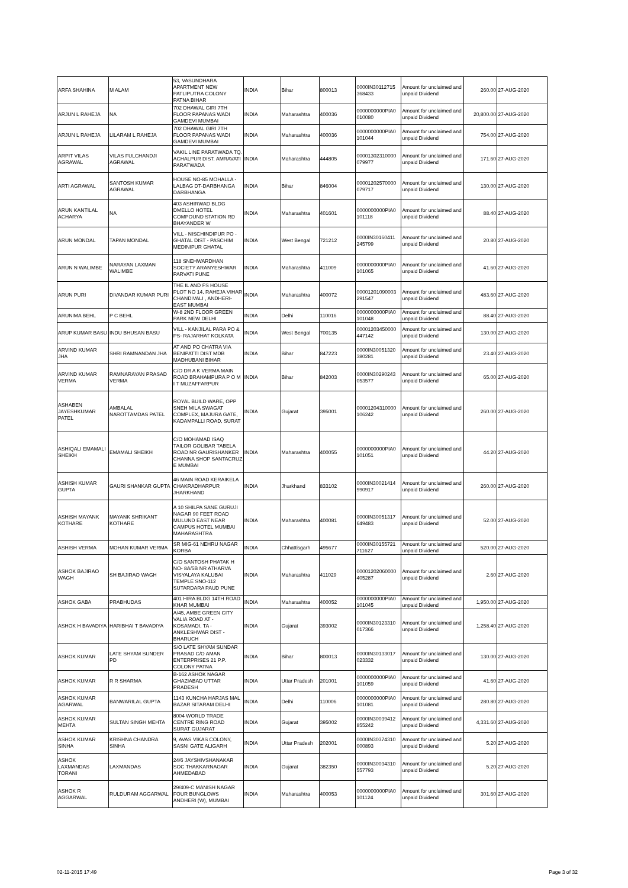| ARFA SHAHINA | M ALAM | 53, VASUNDHARA APARTMENT NEW PATLIPUTRA COLONY PATNA BIHAR | INDIA | Bihar | 800013 | 0000IN30112715 368433 | Amount for unclaimed and unpaid Dividend | 260.00 | 27-AUG-2020 |
| ARJUN L RAHEJA | NA | 702 DHAWAL GIRI 7TH FLOOR PAPANAS WADI GAMDEVI MUMBAI | INDIA | Maharashtra | 400036 | 0000000000PIA0 010080 | Amount for unclaimed and unpaid Dividend | 20,800.00 | 27-AUG-2020 |
| ARJUN L RAHEJA | LILARAM L RAHEJA | 702 DHAWAL GIRI 7TH FLOOR PAPANAS WADI GAMDEVI MUMBAI | INDIA | Maharashtra | 400036 | 0000000000PIA0 101044 | Amount for unclaimed and unpaid Dividend | 754.00 | 27-AUG-2020 |
| ARPIT VILAS AGRAWAL | VILAS FULCHANDJI AGRAWAL | VAKIL LINE PARATWADA TQ. ACHALPUR DIST. AMRAVATI PARATWADA | INDIA | Maharashtra | 444805 | 00001302310000 079977 | Amount for unclaimed and unpaid Dividend | 171.60 | 27-AUG-2020 |
| ARTI AGRAWAL | SANTOSH KUMAR AGRAWAL | HOUSE NO-85 MOHALLA - LALBAG DT-DARBHANGA DARBHANGA | INDIA | Bihar | 846004 | 00001202570000 079717 | Amount for unclaimed and unpaid Dividend | 130.00 | 27-AUG-2020 |
| ARUN KANTILAL ACHARYA | NA | 403 ASHIRWAD BLDG DMELLO HOTEL COMPOUND STATION RD BHAYANDER W | INDIA | Maharashtra | 401601 | 0000000000PIA0 101118 | Amount for unclaimed and unpaid Dividend | 88.40 | 27-AUG-2020 |
| ARUN MONDAL | TAPAN MONDAL | VILL - NISCHINDIPUR PO - GHATAL DIST - PASCHIM MEDINIPUR GHATAL | INDIA | West Bengal | 721212 | 0000IN30160411 245799 | Amount for unclaimed and unpaid Dividend | 20.80 | 27-AUG-2020 |
| ARUN N WALIMBE | NARAYAN LAXMAN WALIMBE | 118 SNEHWARDHAN SOCIETY ARANYESHWAR PARVATI PUNE | INDIA | Maharashtra | 411009 | 0000000000PIA0 101065 | Amount for unclaimed and unpaid Dividend | 41.60 | 27-AUG-2020 |
| ARUN PURI | DIVANDAR KUMAR PURI | THE IL AND FS HOUSE PLOT NO 14, RAHEJA VIHAR CHANDIVALI , ANDHERI-EAST MUMBAI | INDIA | Maharashtra | 400072 | 00001201090003 291547 | Amount for unclaimed and unpaid Dividend | 483.60 | 27-AUG-2020 |
| ARUNIMA BEHL | P C BEHL | W-8 2ND FLOOR GREEN PARK NEW DELHI | INDIA | Delhi | 110016 | 0000000000PIA0 101048 | Amount for unclaimed and unpaid Dividend | 88.40 | 27-AUG-2020 |
| ARUP KUMAR BASU | INDU BHUSAN BASU | VILL - KANJILAL PARA PO & PS- RAJARHAT KOLKATA | INDIA | West Bengal | 700135 | 00001203450000 447142 | Amount for unclaimed and unpaid Dividend | 130.00 | 27-AUG-2020 |
| ARVIND KUMAR JHA | SHRI RAMNANDAN JHA | AT AND PO CHATRA VIA BENIPATTI DIST MDB MADHUBANI BIHAR | INDIA | Bihar | 847223 | 0000IN30051320 380281 | Amount for unclaimed and unpaid Dividend | 23.40 | 27-AUG-2020 |
| ARVIND KUMAR VERMA | RAMNARAYAN PRASAD VERMA | C/O DR A K VERMA MAIN ROAD BRAHAMPURA P O M I T MUZAFFARPUR | INDIA | Bihar | 842003 | 0000IN30290243 053577 | Amount for unclaimed and unpaid Dividend | 65.00 | 27-AUG-2020 |
| ASHABEN JAYESHKUMAR PATEL | AMBALAL NAROTTAMDAS PATEL | ROYAL BUILD WARE, OPP SNEH MILA SWAGAT COMPLEX, MAJURA GATE, KADAMPALLI ROAD, SURAT | INDIA | Gujarat | 395001 | 00001204310000 106242 | Amount for unclaimed and unpaid Dividend | 260.00 | 27-AUG-2020 |
| ASHIQALI EMAMALI SHEIKH | EMAMALI SHEIKH | C/O MOHAMAD ISAQ TAILOR GOLIBAR TABELA ROAD NR GAURISHANKER CHANNA SHOP SANTACRUZ E MUMBAI | INDIA | Maharashtra | 400055 | 0000000000PIA0 101051 | Amount for unclaimed and unpaid Dividend | 44.20 | 27-AUG-2020 |
| ASHISH KUMAR GUPTA | GAURI SHANKAR GUPTA | 46 MAIN ROAD KERAIKELA CHAKRADHARPUR JHARKHAND | INDIA | Jharkhand | 833102 | 0000IN30021414 990917 | Amount for unclaimed and unpaid Dividend | 260.00 | 27-AUG-2020 |
| ASHISH MAYANK KOTHARE | MAYANK SHRIKANT KOTHARE | A 10 SHILPA SANE GURUJI NAGAR 90 FEET ROAD MULUND EAST NEAR CAMPUS HOTEL MUMBAI MAHARASHTRA | INDIA | Maharashtra | 400081 | 0000IN30051317 649483 | Amount for unclaimed and unpaid Dividend | 52.00 | 27-AUG-2020 |
| ASHISH VERMA | MOHAN KUMAR VERMA | SR MIG-61 NEHRU NAGAR KORBA | INDIA | Chhattisgarh | 495677 | 0000IN30155721 711627 | Amount for unclaimed and unpaid Dividend | 520.00 | 27-AUG-2020 |
| ASHOK BAJIRAO WAGH | SH BAJIRAO WAGH | C/O SANTOSH PHATAK H NO- 8A/5B NR ATHARVA VISYALAYA KALUBAI TEMPLE SNO-112 SUTARDARA PAUD PUNE | INDIA | Maharashtra | 411029 | 00001202060000 405287 | Amount for unclaimed and unpaid Dividend | 2.60 | 27-AUG-2020 |
| ASHOK GABA | PRABHUDAS | 401 HIRA BLDG 14TH ROAD KHAR MUMBAI | INDIA | Maharashtra | 400052 | 0000000000PIA0 101045 | Amount for unclaimed and unpaid Dividend | 1,950.00 | 27-AUG-2020 |
| ASHOK H BAVADIYA | HARIBHAI T BAVADIYA | A/45, AMBE GREEN CITY VALIA ROAD AT - KOSAMADI, TA - ANKLESHWAR DIST - BHARUCH | INDIA | Gujarat | 393002 | 0000IN30123310 017366 | Amount for unclaimed and unpaid Dividend | 1,258.40 | 27-AUG-2020 |
| ASHOK KUMAR | LATE SHYAM SUNDER PD | S/O LATE SHYAM SUNDAR PRASAD C/O AMAN ENTERPRISES 21 P.P. COLONY PATNA | INDIA | Bihar | 800013 | 0000IN30133017 023332 | Amount for unclaimed and unpaid Dividend | 130.00 | 27-AUG-2020 |
| ASHOK KUMAR | R R SHARMA | B-162 ASHOK NAGAR GHAZIABAD UTTAR PRADESH | INDIA | Uttar Pradesh | 201001 | 0000000000PIA0 101059 | Amount for unclaimed and unpaid Dividend | 41.60 | 27-AUG-2020 |
| ASHOK KUMAR AGARWAL | BANWARILAL GUPTA | 1143 KUNCHA HARJAS MAL BAZAR SITARAM DELHI | INDIA | Delhi | 110006 | 0000000000PIA0 101081 | Amount for unclaimed and unpaid Dividend | 280.80 | 27-AUG-2020 |
| ASHOK KUMAR MEHTA | SULTAN SINGH MEHTA | 8004 WORLD TRADE CENTRE RING ROAD SURAT GUJARAT | INDIA | Gujarat | 395002 | 0000IN30039412 855242 | Amount for unclaimed and unpaid Dividend | 4,331.60 | 27-AUG-2020 |
| ASHOK KUMAR SINHA | KRISHNA CHANDRA SINHA | 9, AVAS VIKAS COLONY, SASNI GATE ALIGARH | INDIA | Uttar Pradesh | 202001 | 0000IN30374310 000893 | Amount for unclaimed and unpaid Dividend | 5.20 | 27-AUG-2020 |
| ASHOK LAXMANDAS TORANI | LAXMANDAS | 24/6 JAYSHIVSHANAKAR SOC THAKKARNAGAR AHMEDABAD | INDIA | Gujarat | 382350 | 0000IN30034310 557793 | Amount for unclaimed and unpaid Dividend | 5.20 | 27-AUG-2020 |
| ASHOK R AGGARWAL | RULDURAM AGGARWAL | 29/409-C MANISH NAGAR FOUR BUNGLOWS ANDHERI (W), MUMBAI | INDIA | Maharashtra | 400053 | 0000000000PIA0 101124 | Amount for unclaimed and unpaid Dividend | 301.60 | 27-AUG-2020 |
02-11-2015 17:49 Page 3 of 32